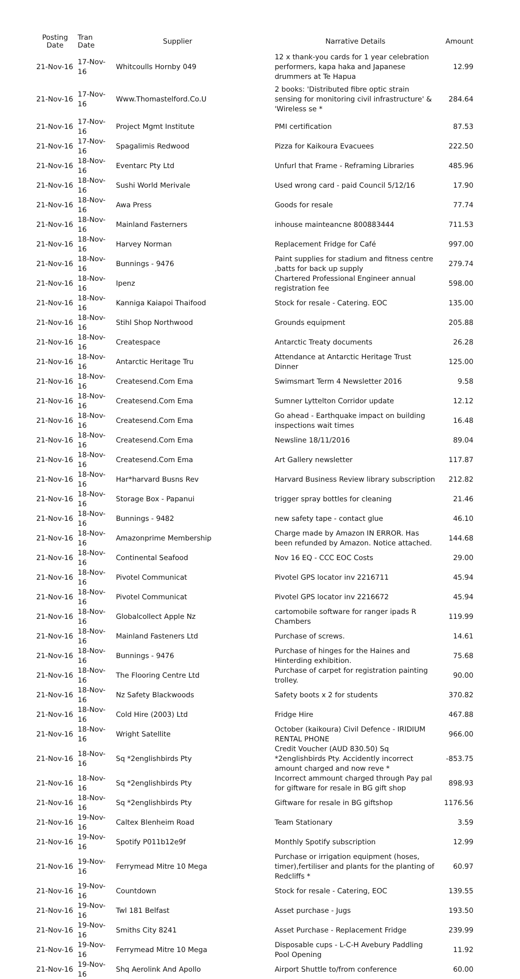| Posting Date | Tran Date | Supplier | Narrative Details | Amount |
| --- | --- | --- | --- | --- |
| 21-Nov-16 | 17-Nov-16 | Whitcoulls Hornby 049 | 12 x thank-you cards for 1 year celebration performers, kapa haka and Japanese drummers at Te Hapua | 12.99 |
| 21-Nov-16 | 17-Nov-16 | Www.Thomastelford.Co.U | 2 books: 'Distributed fibre optic strain sensing for monitoring civil infrastructure' & 'Wireless se * | 284.64 |
| 21-Nov-16 | 17-Nov-16 | Project Mgmt Institute | PMI certification | 87.53 |
| 21-Nov-16 | 17-Nov-16 | Spagalimis Redwood | Pizza for Kaikoura Evacuees | 222.50 |
| 21-Nov-16 | 18-Nov-16 | Eventarc Pty Ltd | Unfurl that Frame - Reframing Libraries | 485.96 |
| 21-Nov-16 | 18-Nov-16 | Sushi World Merivale | Used wrong card - paid Council 5/12/16 | 17.90 |
| 21-Nov-16 | 18-Nov-16 | Awa Press | Goods for resale | 77.74 |
| 21-Nov-16 | 18-Nov-16 | Mainland Fasterners | inhouse mainteancne 800883444 | 711.53 |
| 21-Nov-16 | 18-Nov-16 | Harvey Norman | Replacement Fridge for Café | 997.00 |
| 21-Nov-16 | 18-Nov-16 | Bunnings - 9476 | Paint supplies for stadium and fitness centre ,batts for back up supply | 279.74 |
| 21-Nov-16 | 18-Nov-16 | Ipenz | Chartered Professional Engineer annual registration fee | 598.00 |
| 21-Nov-16 | 18-Nov-16 | Kanniga Kaiapoi Thaifood | Stock for resale - Catering. EOC | 135.00 |
| 21-Nov-16 | 18-Nov-16 | Stihl Shop Northwood | Grounds equipment | 205.88 |
| 21-Nov-16 | 18-Nov-16 | Createspace | Antarctic Treaty documents | 26.28 |
| 21-Nov-16 | 18-Nov-16 | Antarctic Heritage Tru | Attendance at Antarctic Heritage Trust Dinner | 125.00 |
| 21-Nov-16 | 18-Nov-16 | Createsend.Com Ema | Swimsmart Term 4 Newsletter 2016 | 9.58 |
| 21-Nov-16 | 18-Nov-16 | Createsend.Com Ema | Sumner Lyttelton Corridor update | 12.12 |
| 21-Nov-16 | 18-Nov-16 | Createsend.Com Ema | Go ahead - Earthquake impact on building inspections wait times | 16.48 |
| 21-Nov-16 | 18-Nov-16 | Createsend.Com Ema | Newsline 18/11/2016 | 89.04 |
| 21-Nov-16 | 18-Nov-16 | Createsend.Com Ema | Art Gallery newsletter | 117.87 |
| 21-Nov-16 | 18-Nov-16 | Har*harvard Busns Rev | Harvard Business Review library subscription | 212.82 |
| 21-Nov-16 | 18-Nov-16 | Storage Box - Papanui | trigger spray bottles for cleaning | 21.46 |
| 21-Nov-16 | 18-Nov-16 | Bunnings - 9482 | new safety tape - contact glue | 46.10 |
| 21-Nov-16 | 18-Nov-16 | Amazonprime Membership | Charge made by Amazon IN ERROR. Has been refunded by Amazon. Notice attached. | 144.68 |
| 21-Nov-16 | 18-Nov-16 | Continental Seafood | Nov 16 EQ - CCC EOC Costs | 29.00 |
| 21-Nov-16 | 18-Nov-16 | Pivotel Communicat | Pivotel GPS locator inv 2216711 | 45.94 |
| 21-Nov-16 | 18-Nov-16 | Pivotel Communicat | Pivotel GPS locator inv 2216672 | 45.94 |
| 21-Nov-16 | 18-Nov-16 | Globalcollect Apple Nz | cartomobile software for ranger ipads R Chambers | 119.99 |
| 21-Nov-16 | 18-Nov-16 | Mainland Fasteners Ltd | Purchase of screws. | 14.61 |
| 21-Nov-16 | 18-Nov-16 | Bunnings - 9476 | Purchase of hinges for the Haines and Hinterding exhibition. | 75.68 |
| 21-Nov-16 | 18-Nov-16 | The Flooring Centre Ltd | Purchase of carpet for registration painting trolley. | 90.00 |
| 21-Nov-16 | 18-Nov-16 | Nz Safety Blackwoods | Safety boots x 2 for students | 370.82 |
| 21-Nov-16 | 18-Nov-16 | Cold Hire (2003) Ltd | Fridge Hire | 467.88 |
| 21-Nov-16 | 18-Nov-16 | Wright Satellite | October (kaikoura) Civil Defence - IRIDIUM RENTAL PHONE | 966.00 |
| 21-Nov-16 | 18-Nov-16 | Sq *2englishbirds Pty | Credit Voucher (AUD 830.50) Sq *2englishbirds Pty. Accidently incorrect amount charged and now reve * | -853.75 |
| 21-Nov-16 | 18-Nov-16 | Sq *2englishbirds Pty | Incorrect ammount charged through Pay pal for giftware for resale in BG gift shop | 898.93 |
| 21-Nov-16 | 18-Nov-16 | Sq *2englishbirds Pty | Giftware for resale in BG giftshop | 1176.56 |
| 21-Nov-16 | 19-Nov-16 | Caltex Blenheim Road | Team Stationary | 3.59 |
| 21-Nov-16 | 19-Nov-16 | Spotify P011b12e9f | Monthly Spotify subscription | 12.99 |
| 21-Nov-16 | 19-Nov-16 | Ferrymead Mitre 10 Mega | Purchase or irrigation equipment (hoses, timer),fertiliser and plants for the planting of Redcliffs * | 60.97 |
| 21-Nov-16 | 19-Nov-16 | Countdown | Stock for resale - Catering, EOC | 139.55 |
| 21-Nov-16 | 19-Nov-16 | Twl 181 Belfast | Asset purchase - Jugs | 193.50 |
| 21-Nov-16 | 19-Nov-16 | Smiths City 8241 | Asset Purchase - Replacement Fridge | 239.99 |
| 21-Nov-16 | 19-Nov-16 | Ferrymead Mitre 10 Mega | Disposable cups - L-C-H Avebury Paddling Pool Opening | 11.92 |
| 21-Nov-16 | 19-Nov-16 | Shq Aerolink And Apollo | Airport Shuttle to/from conference | 60.00 |